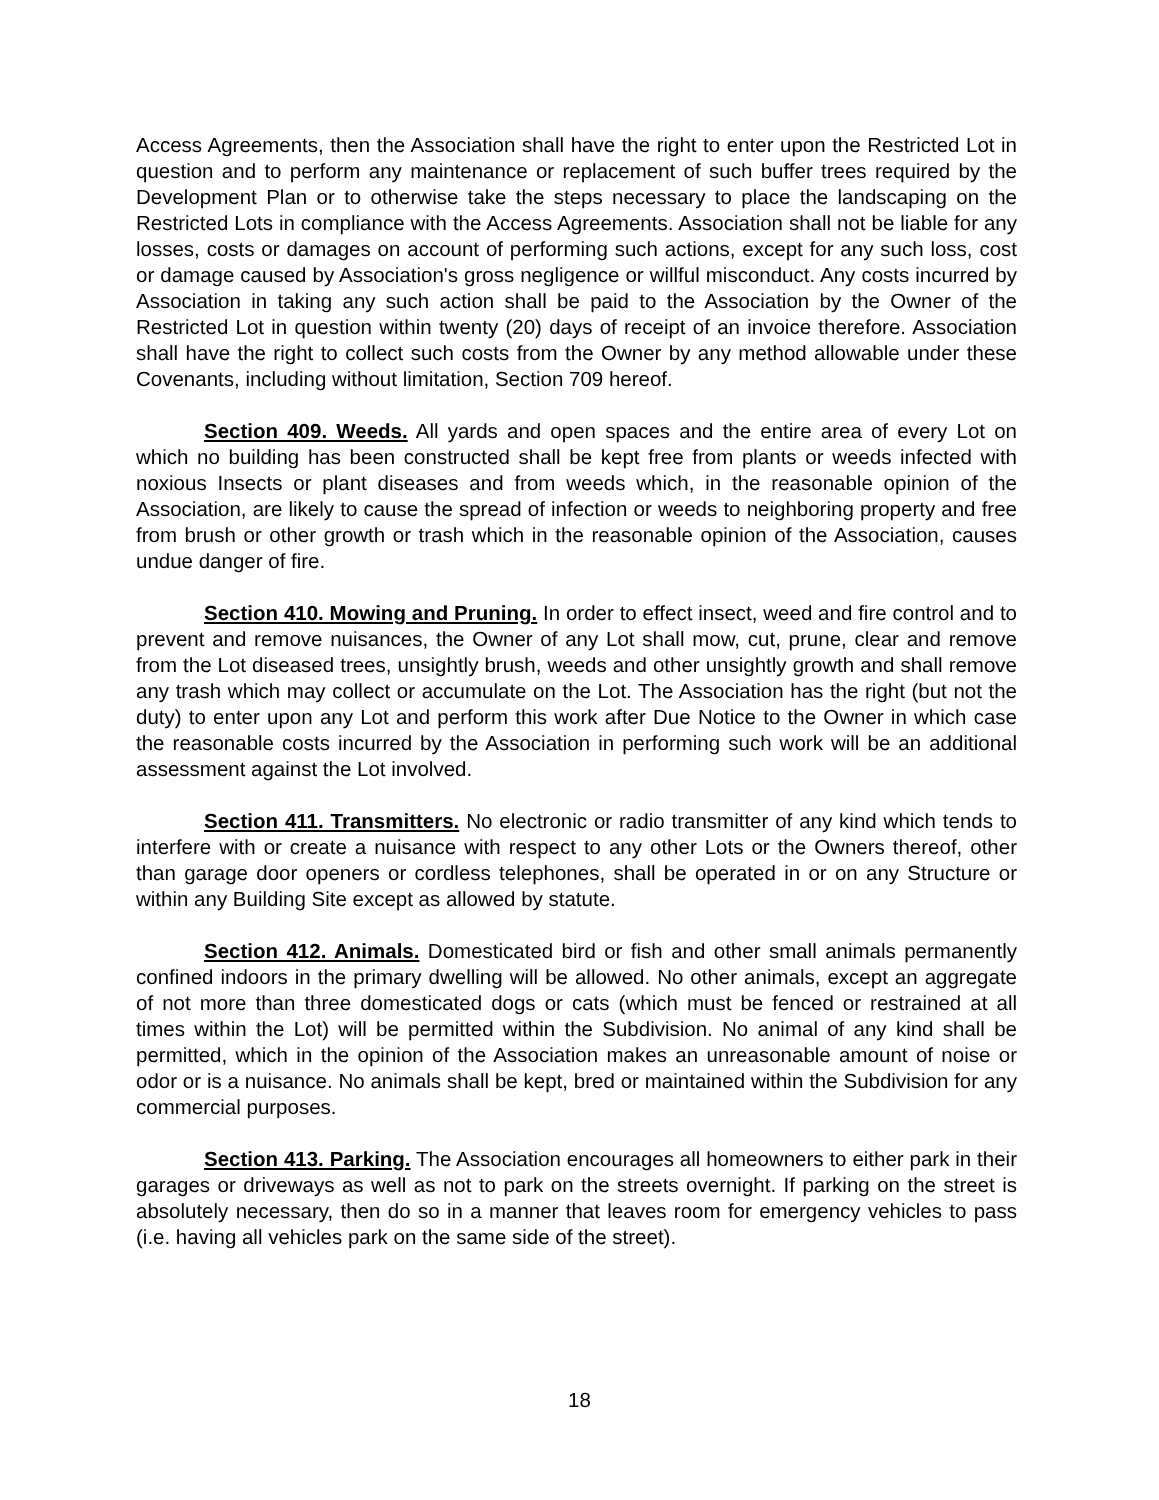Access Agreements, then the Association shall have the right to enter upon the Restricted Lot in question and to perform any maintenance or replacement of such buffer trees required by the Development Plan or to otherwise take the steps necessary to place the landscaping on the Restricted Lots in compliance with the Access Agreements. Association shall not be liable for any losses, costs or damages on account of performing such actions, except for any such loss, cost or damage caused by Association's gross negligence or willful misconduct. Any costs incurred by Association in taking any such action shall be paid to the Association by the Owner of the Restricted Lot in question within twenty (20) days of receipt of an invoice therefore. Association shall have the right to collect such costs from the Owner by any method allowable under these Covenants, including without limitation, Section 709 hereof.
Section 409. Weeds. All yards and open spaces and the entire area of every Lot on which no building has been constructed shall be kept free from plants or weeds infected with noxious Insects or plant diseases and from weeds which, in the reasonable opinion of the Association, are likely to cause the spread of infection or weeds to neighboring property and free from brush or other growth or trash which in the reasonable opinion of the Association, causes undue danger of fire.
Section 410. Mowing and Pruning. In order to effect insect, weed and fire control and to prevent and remove nuisances, the Owner of any Lot shall mow, cut, prune, clear and remove from the Lot diseased trees, unsightly brush, weeds and other unsightly growth and shall remove any trash which may collect or accumulate on the Lot. The Association has the right (but not the duty) to enter upon any Lot and perform this work after Due Notice to the Owner in which case the reasonable costs incurred by the Association in performing such work will be an additional assessment against the Lot involved.
Section 411. Transmitters. No electronic or radio transmitter of any kind which tends to interfere with or create a nuisance with respect to any other Lots or the Owners thereof, other than garage door openers or cordless telephones, shall be operated in or on any Structure or within any Building Site except as allowed by statute.
Section 412. Animals. Domesticated bird or fish and other small animals permanently confined indoors in the primary dwelling will be allowed. No other animals, except an aggregate of not more than three domesticated dogs or cats (which must be fenced or restrained at all times within the Lot) will be permitted within the Subdivision. No animal of any kind shall be permitted, which in the opinion of the Association makes an unreasonable amount of noise or odor or is a nuisance. No animals shall be kept, bred or maintained within the Subdivision for any commercial purposes.
Section 413. Parking. The Association encourages all homeowners to either park in their garages or driveways as well as not to park on the streets overnight. If parking on the street is absolutely necessary, then do so in a manner that leaves room for emergency vehicles to pass (i.e. having all vehicles park on the same side of the street).
18